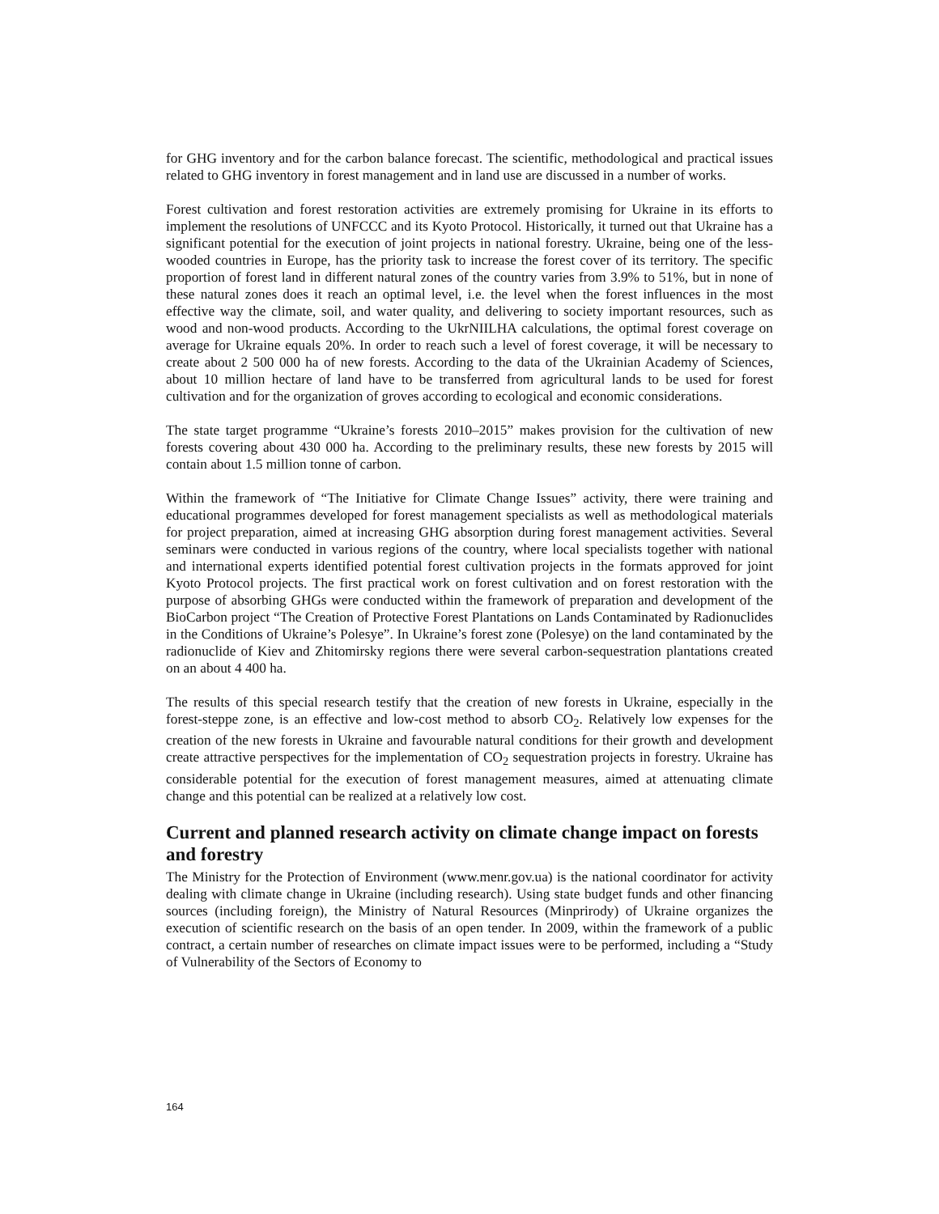for GHG inventory and for the carbon balance forecast. The scientific, methodological and practical issues related to GHG inventory in forest management and in land use are discussed in a number of works.
Forest cultivation and forest restoration activities are extremely promising for Ukraine in its efforts to implement the resolutions of UNFCCC and its Kyoto Protocol. Historically, it turned out that Ukraine has a significant potential for the execution of joint projects in national forestry. Ukraine, being one of the less-wooded countries in Europe, has the priority task to increase the forest cover of its territory. The specific proportion of forest land in different natural zones of the country varies from 3.9% to 51%, but in none of these natural zones does it reach an optimal level, i.e. the level when the forest influences in the most effective way the climate, soil, and water quality, and delivering to society important resources, such as wood and non-wood products. According to the UkrNIILHA calculations, the optimal forest coverage on average for Ukraine equals 20%. In order to reach such a level of forest coverage, it will be necessary to create about 2 500 000 ha of new forests. According to the data of the Ukrainian Academy of Sciences, about 10 million hectare of land have to be transferred from agricultural lands to be used for forest cultivation and for the organization of groves according to ecological and economic considerations.
The state target programme “Ukraine’s forests 2010–2015” makes provision for the cultivation of new forests covering about 430 000 ha. According to the preliminary results, these new forests by 2015 will contain about 1.5 million tonne of carbon.
Within the framework of “The Initiative for Climate Change Issues” activity, there were training and educational programmes developed for forest management specialists as well as methodological materials for project preparation, aimed at increasing GHG absorption during forest management activities. Several seminars were conducted in various regions of the country, where local specialists together with national and international experts identified potential forest cultivation projects in the formats approved for joint Kyoto Protocol projects. The first practical work on forest cultivation and on forest restoration with the purpose of absorbing GHGs were conducted within the framework of preparation and development of the BioCarbon project “The Creation of Protective Forest Plantations on Lands Contaminated by Radionuclides in the Conditions of Ukraine’s Polesye”. In Ukraine’s forest zone (Polesye) on the land contaminated by the radionuclide of Kiev and Zhitomirsky regions there were several carbon-sequestration plantations created on an about 4 400 ha.
The results of this special research testify that the creation of new forests in Ukraine, especially in the forest-steppe zone, is an effective and low-cost method to absorb CO<sub>2</sub>. Relatively low expenses for the creation of the new forests in Ukraine and favourable natural conditions for their growth and development create attractive perspectives for the implementation of CO<sub>2</sub> sequestration projects in forestry. Ukraine has considerable potential for the execution of forest management measures, aimed at attenuating climate change and this potential can be realized at a relatively low cost.
Current and planned research activity on climate change impact on forests and forestry
The Ministry for the Protection of Environment (www.menr.gov.ua) is the national coordinator for activity dealing with climate change in Ukraine (including research). Using state budget funds and other financing sources (including foreign), the Ministry of Natural Resources (Minprirody) of Ukraine organizes the execution of scientific research on the basis of an open tender. In 2009, within the framework of a public contract, a certain number of researches on climate impact issues were to be performed, including a “Study of Vulnerability of the Sectors of Economy to
164